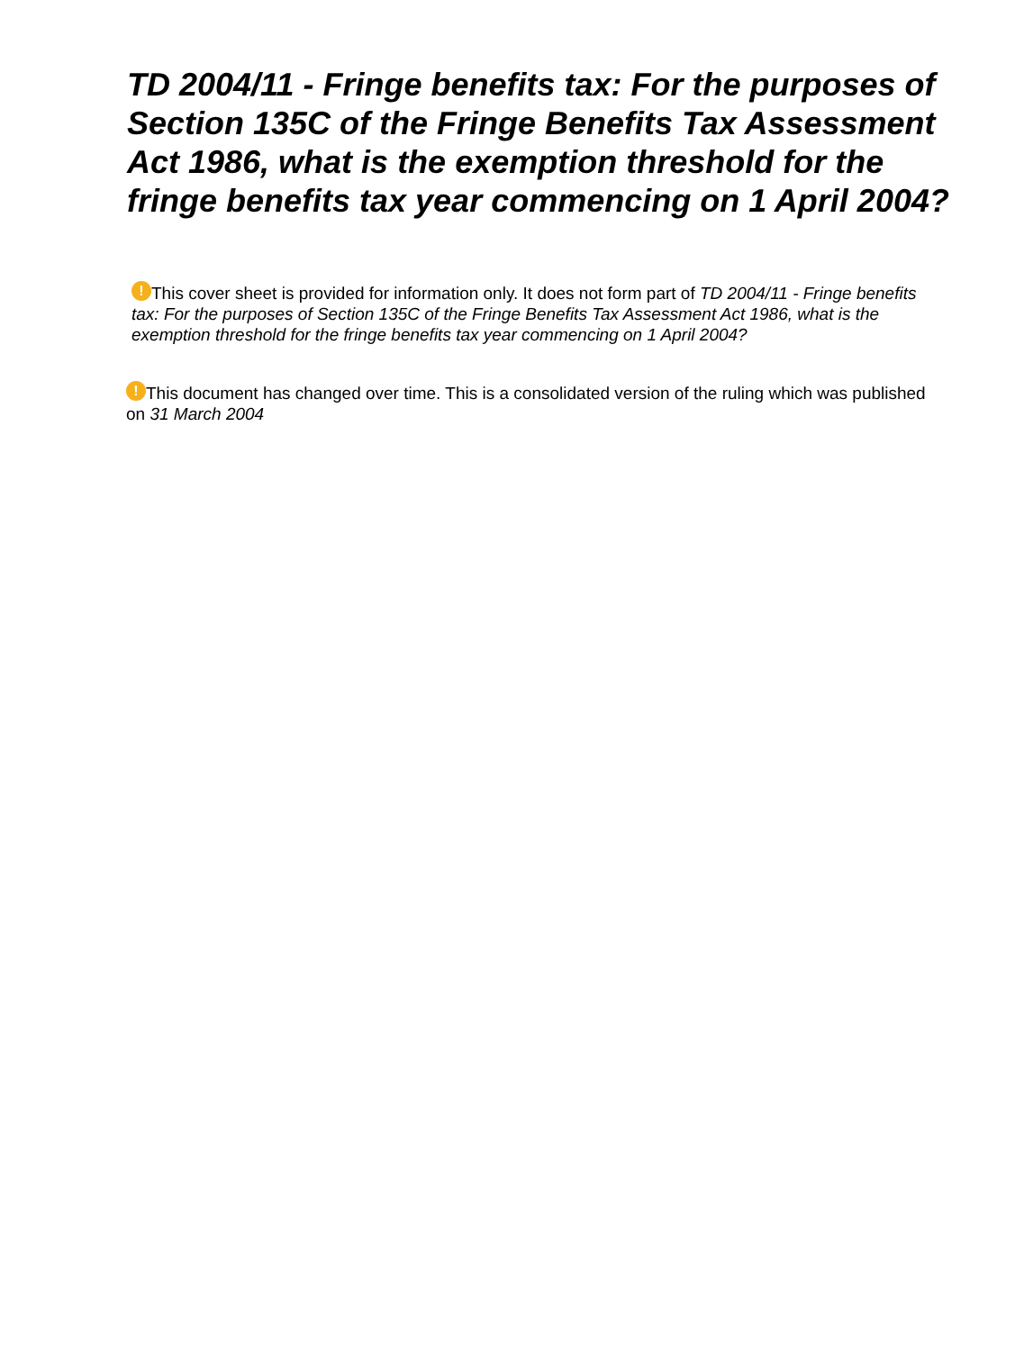TD 2004/11 - Fringe benefits tax: For the purposes of Section 135C of the Fringe Benefits Tax Assessment Act 1986, what is the exemption threshold for the fringe benefits tax year commencing on 1 April 2004?
! This cover sheet is provided for information only. It does not form part of TD 2004/11 - Fringe benefits tax: For the purposes of Section 135C of the Fringe Benefits Tax Assessment Act 1986, what is the exemption threshold for the fringe benefits tax year commencing on 1 April 2004?
! This document has changed over time. This is a consolidated version of the ruling which was published on 31 March 2004